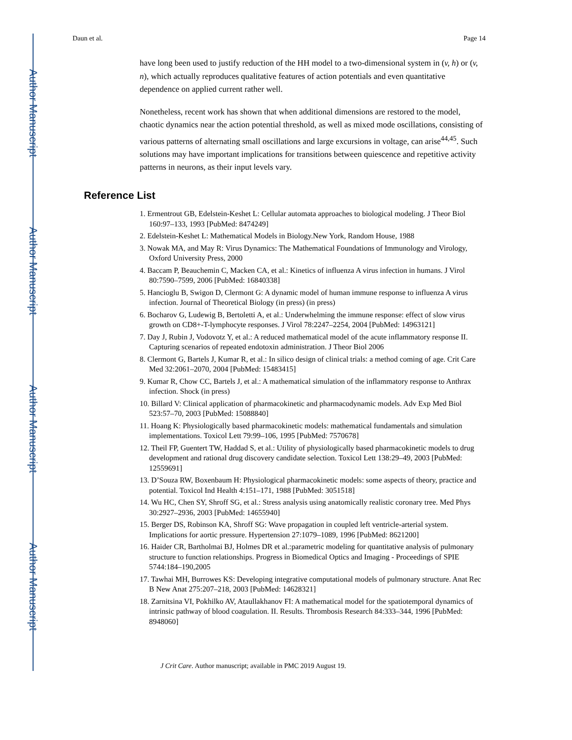Author Manuscript
Author Manuscript
Author Manuscript
Author Manuscript
Daun et al. Page 14
have long been used to justify reduction of the HH model to a two-dimensional system in (v, h) or (v, n), which actually reproduces qualitative features of action potentials and even quantitative dependence on applied current rather well.
Nonetheless, recent work has shown that when additional dimensions are restored to the model, chaotic dynamics near the action potential threshold, as well as mixed mode oscillations, consisting of various patterns of alternating small oscillations and large excursions in voltage, can arise<sup>44,45</sup>. Such solutions may have important implications for transitions between quiescence and repetitive activity patterns in neurons, as their input levels vary.
Reference List
1. Ermentrout GB, Edelstein-Keshet L: Cellular automata approaches to biological modeling. J Theor Biol 160:97–133, 1993 [PubMed: 8474249]
2. Edelstein-Keshet L: Mathematical Models in Biology.New York, Random House, 1988
3. Nowak MA, and May R: Virus Dynamics: The Mathematical Foundations of Immunology and Virology, Oxford University Press, 2000
4. Baccam P, Beauchemin C, Macken CA, et al.: Kinetics of influenza A virus infection in humans. J Virol 80:7590–7599, 2006 [PubMed: 16840338]
5. Hancioglu B, Swigon D, Clermont G: A dynamic model of human immune response to influenza A virus infection. Journal of Theoretical Biology (in press) (in press)
6. Bocharov G, Ludewig B, Bertoletti A, et al.: Underwhelming the immune response: effect of slow virus growth on CD8+-T-lymphocyte responses. J Virol 78:2247–2254, 2004 [PubMed: 14963121]
7. Day J, Rubin J, Vodovotz Y, et al.: A reduced mathematical model of the acute inflammatory response II. Capturing scenarios of repeated endotoxin administration. J Theor Biol 2006
8. Clermont G, Bartels J, Kumar R, et al.: In silico design of clinical trials: a method coming of age. Crit Care Med 32:2061–2070, 2004 [PubMed: 15483415]
9. Kumar R, Chow CC, Bartels J, et al.: A mathematical simulation of the inflammatory response to Anthrax infection. Shock (in press)
10. Billard V: Clinical application of pharmacokinetic and pharmacodynamic models. Adv Exp Med Biol 523:57–70, 2003 [PubMed: 15088840]
11. Hoang K: Physiologically based pharmacokinetic models: mathematical fundamentals and simulation implementations. Toxicol Lett 79:99–106, 1995 [PubMed: 7570678]
12. Theil FP, Guentert TW, Haddad S, et al.: Utility of physiologically based pharmacokinetic models to drug development and rational drug discovery candidate selection. Toxicol Lett 138:29–49, 2003 [PubMed: 12559691]
13. D’Souza RW, Boxenbaum H: Physiological pharmacokinetic models: some aspects of theory, practice and potential. Toxicol Ind Health 4:151–171, 1988 [PubMed: 3051518]
14. Wu HC, Chen SY, Shroff SG, et al.: Stress analysis using anatomically realistic coronary tree. Med Phys 30:2927–2936, 2003 [PubMed: 14655940]
15. Berger DS, Robinson KA, Shroff SG: Wave propagation in coupled left ventricle-arterial system. Implications for aortic pressure. Hypertension 27:1079–1089, 1996 [PubMed: 8621200]
16. Haider CR, Bartholmai BJ, Holmes DR et al.:parametric modeling for quantitative analysis of pulmonary structure to function relationships. Progress in Biomedical Optics and Imaging - Proceedings of SPIE 5744:184–190,2005
17. Tawhai MH, Burrowes KS: Developing integrative computational models of pulmonary structure. Anat Rec B New Anat 275:207–218, 2003 [PubMed: 14628321]
18. Zarnitsina VI, Pokhilko AV, Ataullakhanov FI: A mathematical model for the spatiotemporal dynamics of intrinsic pathway of blood coagulation. II. Results. Thrombosis Research 84:333–344, 1996 [PubMed: 8948060]
J Crit Care. Author manuscript; available in PMC 2019 August 19.